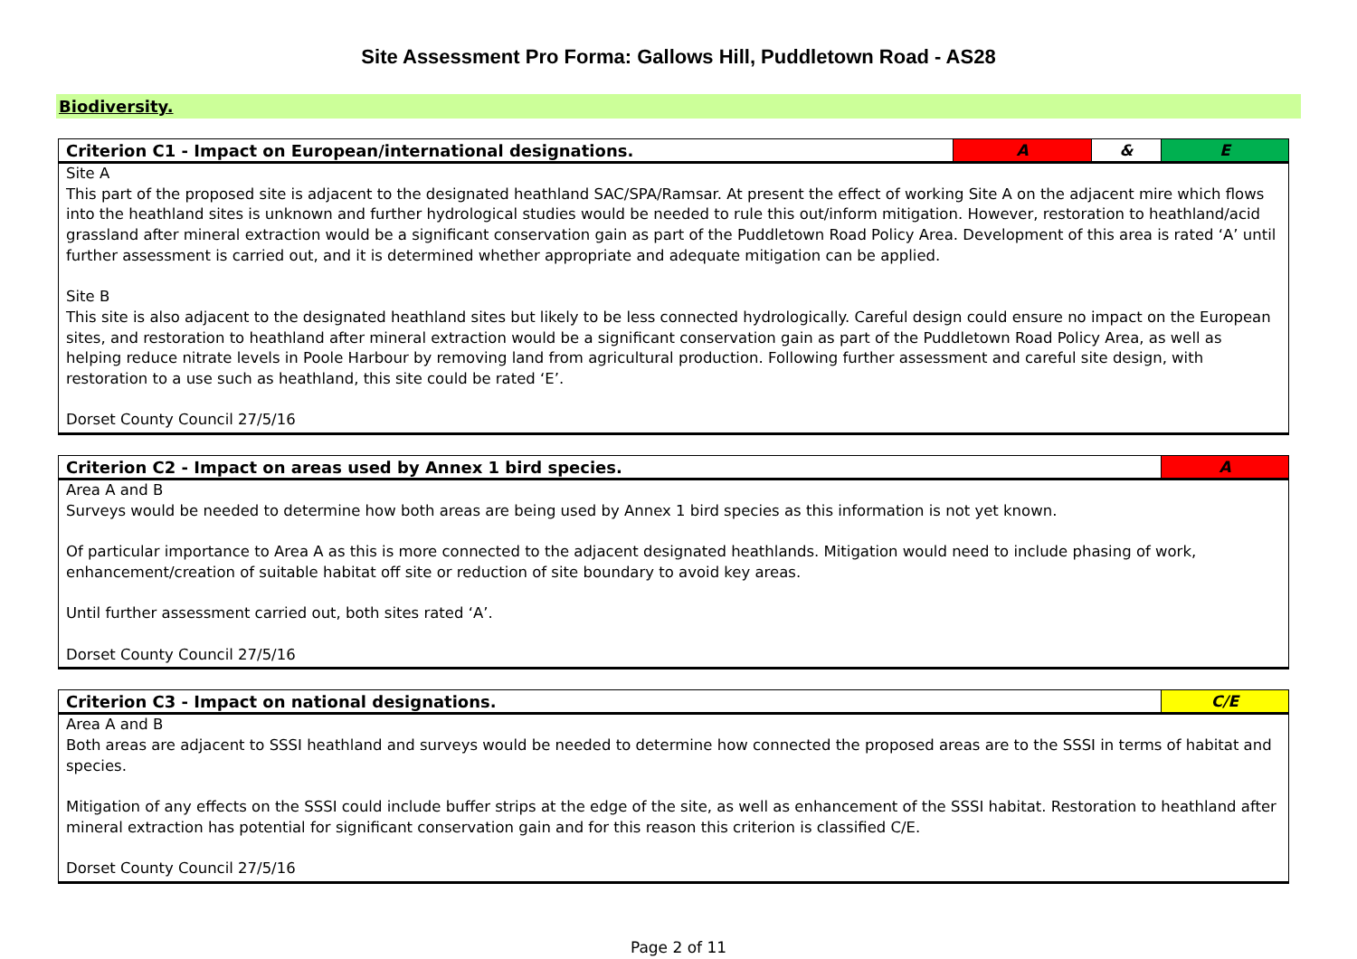Site Assessment Pro Forma: Gallows Hill, Puddletown Road - AS28
Biodiversity.
| Criterion C1 - Impact on European/international designations. | A | & | E |
| Site A This part of the proposed site is adjacent to the designated heathland SAC/SPA/Ramsar. At present the effect of working Site A on the adjacent mire which flows into the heathland sites is unknown and further hydrological studies would be needed to rule this out/inform mitigation. However, restoration to heathland/acid grassland after mineral extraction would be a significant conservation gain as part of the Puddletown Road Policy Area. Development of this area is rated ‘A’ until further assessment is carried out, and it is determined whether appropriate and adequate mitigation can be applied. Site B This site is also adjacent to the designated heathland sites but likely to be less connected hydrologically. Careful design could ensure no impact on the European sites, and restoration to heathland after mineral extraction would be a significant conservation gain as part of the Puddletown Road Policy Area, as well as helping reduce nitrate levels in Poole Harbour by removing land from agricultural production. Following further assessment and careful site design, with restoration to a use such as heathland, this site could be rated ‘E’. Dorset County Council 27/5/16 | | | |
| Criterion C2 - Impact on areas used by Annex 1 bird species. | A |
| Area A and B Surveys would be needed to determine how both areas are being used by Annex 1 bird species as this information is not yet known. Of particular importance to Area A as this is more connected to the adjacent designated heathlands. Mitigation would need to include phasing of work, enhancement/creation of suitable habitat off site or reduction of site boundary to avoid key areas. Until further assessment carried out, both sites rated ‘A’. Dorset County Council 27/5/16 | |
| Criterion C3 - Impact on national designations. | C/E |
| Area A and B Both areas are adjacent to SSSI heathland and surveys would be needed to determine how connected the proposed areas are to the SSSI in terms of habitat and species. Mitigation of any effects on the SSSI could include buffer strips at the edge of the site, as well as enhancement of the SSSI habitat. Restoration to heathland after mineral extraction has potential for significant conservation gain and for this reason this criterion is classified C/E. Dorset County Council 27/5/16 | |
Page 2 of 11